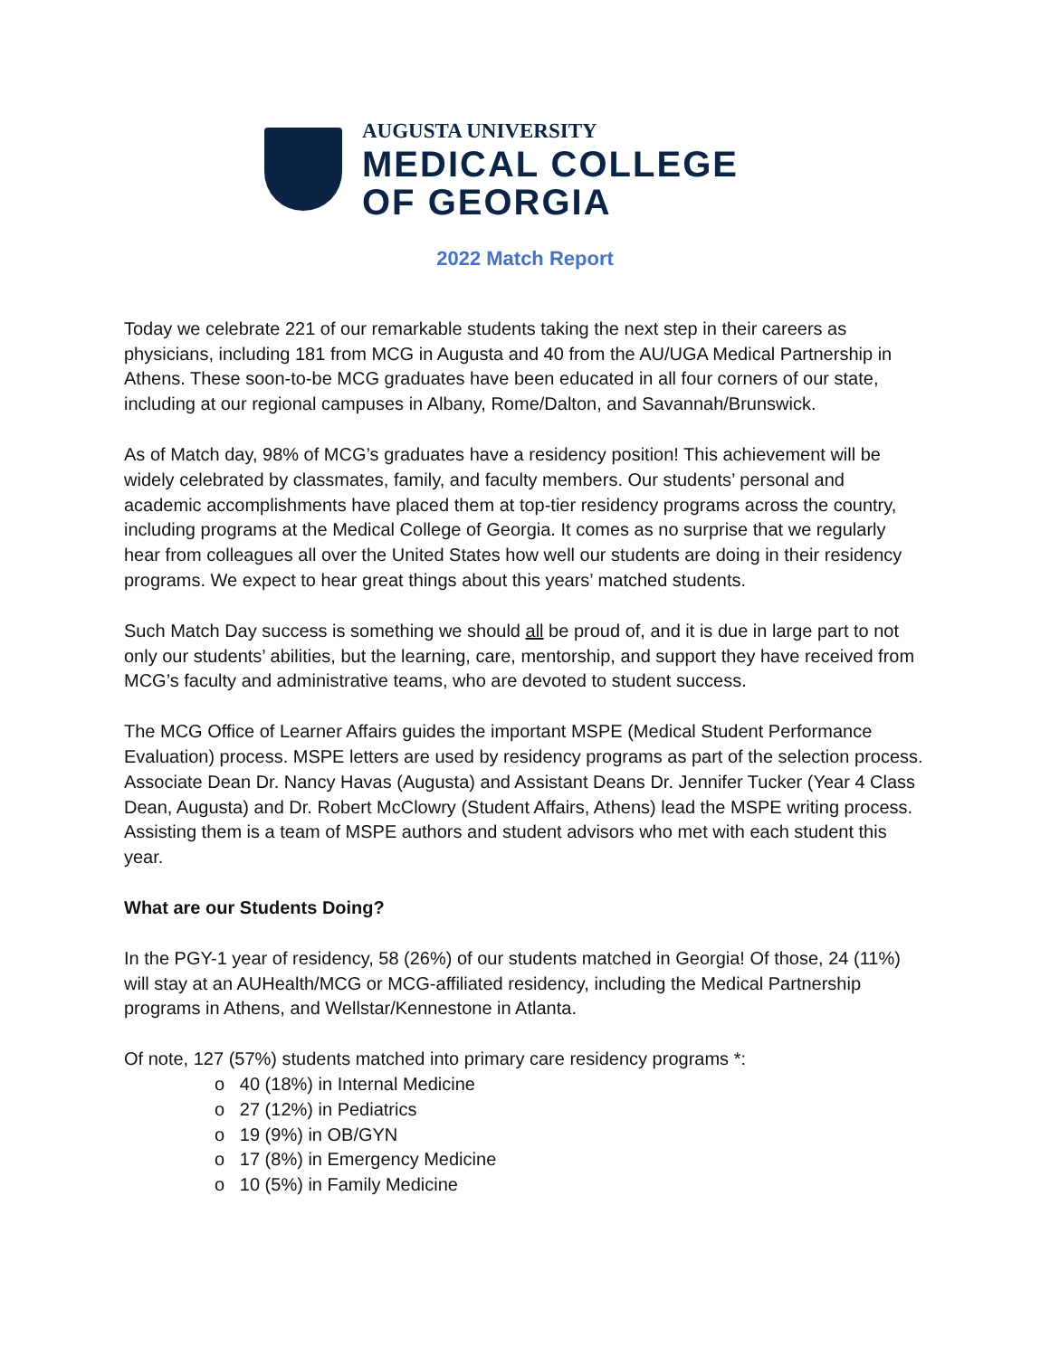AUGUSTA UNIVERSITY
MEDICAL COLLEGE
OF GEORGIA
2022 Match Report
Today we celebrate 221 of our remarkable students taking the next step in their careers as physicians, including 181 from MCG in Augusta and 40 from the AU/UGA Medical Partnership in Athens. These soon-to-be MCG graduates have been educated in all four corners of our state, including at our regional campuses in Albany, Rome/Dalton, and Savannah/Brunswick.
As of Match day, 98% of MCG’s graduates have a residency position! This achievement will be widely celebrated by classmates, family, and faculty members. Our students’ personal and academic accomplishments have placed them at top-tier residency programs across the country, including programs at the Medical College of Georgia. It comes as no surprise that we regularly hear from colleagues all over the United States how well our students are doing in their residency programs. We expect to hear great things about this years’ matched students.
Such Match Day success is something we should all be proud of, and it is due in large part to not only our students’ abilities, but the learning, care, mentorship, and support they have received from MCG’s faculty and administrative teams, who are devoted to student success.
The MCG Office of Learner Affairs guides the important MSPE (Medical Student Performance Evaluation) process. MSPE letters are used by residency programs as part of the selection process. Associate Dean Dr. Nancy Havas (Augusta) and Assistant Deans Dr. Jennifer Tucker (Year 4 Class Dean, Augusta) and Dr. Robert McClowry (Student Affairs, Athens) lead the MSPE writing process. Assisting them is a team of MSPE authors and student advisors who met with each student this year.
What are our Students Doing?
In the PGY-1 year of residency, 58 (26%) of our students matched in Georgia! Of those, 24 (11%) will stay at an AUHealth/MCG or MCG-affiliated residency, including the Medical Partnership programs in Athens, and Wellstar/Kennestone in Atlanta.
Of note, 127 (57%) students matched into primary care residency programs *:
o 40 (18%) in Internal Medicine
o 27 (12%) in Pediatrics
o 19 (9%) in OB/GYN
o 17 (8%) in Emergency Medicine
o 10 (5%) in Family Medicine